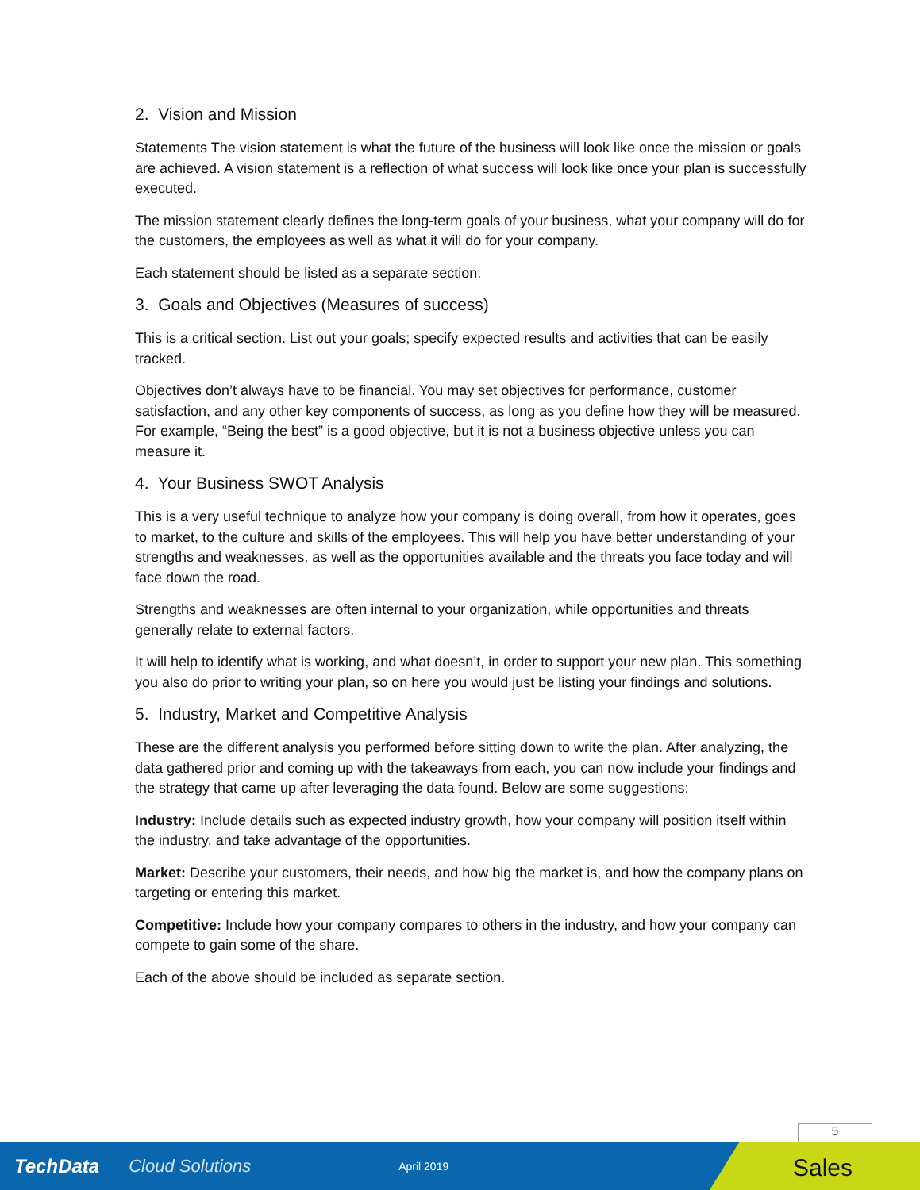2. Vision and Mission
Statements The vision statement is what the future of the business will look like once the mission or goals are achieved. A vision statement is a reflection of what success will look like once your plan is successfully executed.
The mission statement clearly defines the long-term goals of your business, what your company will do for the customers, the employees as well as what it will do for your company.
Each statement should be listed as a separate section.
3. Goals and Objectives (Measures of success)
This is a critical section. List out your goals; specify expected results and activities that can be easily tracked.
Objectives don’t always have to be financial. You may set objectives for performance, customer satisfaction, and any other key components of success, as long as you define how they will be measured. For example, “Being the best” is a good objective, but it is not a business objective unless you can measure it.
4. Your Business SWOT Analysis
This is a very useful technique to analyze how your company is doing overall, from how it operates, goes to market, to the culture and skills of the employees. This will help you have better understanding of your strengths and weaknesses, as well as the opportunities available and the threats you face today and will face down the road.
Strengths and weaknesses are often internal to your organization, while opportunities and threats generally relate to external factors.
It will help to identify what is working, and what doesn’t, in order to support your new plan. This something you also do prior to writing your plan, so on here you would just be listing your findings and solutions.
5. Industry, Market and Competitive Analysis
These are the different analysis you performed before sitting down to write the plan. After analyzing, the data gathered prior and coming up with the takeaways from each, you can now include your findings and the strategy that came up after leveraging the data found. Below are some suggestions:
Industry: Include details such as expected industry growth, how your company will position itself within the industry, and take advantage of the opportunities.
Market: Describe your customers, their needs, and how big the market is, and how the company plans on targeting or entering this market.
Competitive: Include how your company compares to others in the industry, and how your company can compete to gain some of the share.
Each of the above should be included as separate section.
5
TechData
Cloud Solutions
April 2019
Sales